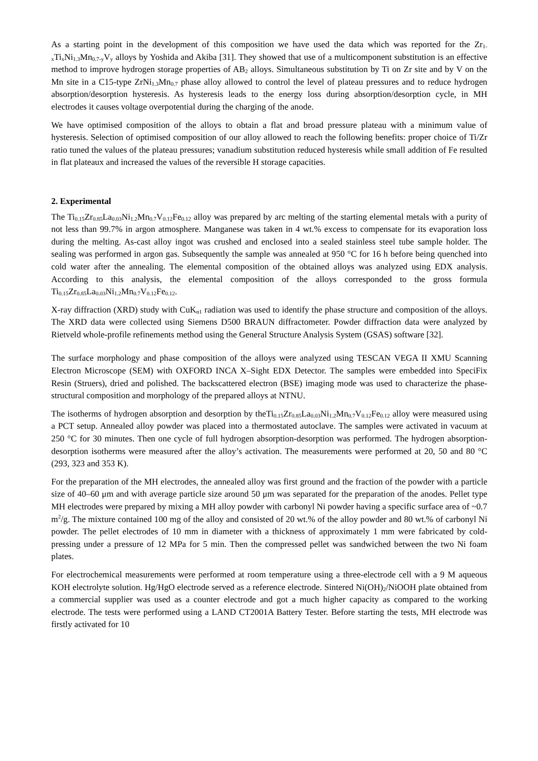As a starting point in the development of this composition we have used the data which was reported for the Zr<sub>1-x</sub>Ti<sub>x</sub>Ni<sub>1.3</sub>Mn<sub>0.7-y</sub>V<sub>y</sub> alloys by Yoshida and Akiba [31]. They showed that use of a multicomponent substitution is an effective method to improve hydrogen storage properties of AB<sub>2</sub> alloys. Simultaneous substitution by Ti on Zr site and by V on the Mn site in a C15-type ZrNi<sub>1.3</sub>Mn<sub>0.7</sub> phase alloy allowed to control the level of plateau pressures and to reduce hydrogen absorption/desorption hysteresis. As hysteresis leads to the energy loss during absorption/desorption cycle, in MH electrodes it causes voltage overpotential during the charging of the anode.
We have optimised composition of the alloys to obtain a flat and broad pressure plateau with a minimum value of hysteresis. Selection of optimised composition of our alloy allowed to reach the following benefits: proper choice of Ti/Zr ratio tuned the values of the plateau pressures; vanadium substitution reduced hysteresis while small addition of Fe resulted in flat plateaux and increased the values of the reversible H storage capacities.
2. Experimental
The Ti<sub>0.15</sub>Zr<sub>0.85</sub>La<sub>0.03</sub>Ni<sub>1.2</sub>Mn<sub>0.7</sub>V<sub>0.12</sub>Fe<sub>0.12</sub> alloy was prepared by arc melting of the starting elemental metals with a purity of not less than 99.7% in argon atmosphere. Manganese was taken in 4 wt.% excess to compensate for its evaporation loss during the melting. As-cast alloy ingot was crushed and enclosed into a sealed stainless steel tube sample holder. The sealing was performed in argon gas. Subsequently the sample was annealed at 950 °C for 16 h before being quenched into cold water after the annealing. The elemental composition of the obtained alloys was analyzed using EDX analysis. According to this analysis, the elemental composition of the alloys corresponded to the gross formula Ti<sub>0.15</sub>Zr<sub>0.85</sub>La<sub>0.03</sub>Ni<sub>1.2</sub>Mn<sub>0.7</sub>V<sub>0.12</sub>Fe<sub>0.12</sub>.
X-ray diffraction (XRD) study with CuK<sub>α1</sub> radiation was used to identify the phase structure and composition of the alloys. The XRD data were collected using Siemens D500 BRAUN diffractometer. Powder diffraction data were analyzed by Rietveld whole-profile refinements method using the General Structure Analysis System (GSAS) software [32].
The surface morphology and phase composition of the alloys were analyzed using TESCAN VEGA II XMU Scanning Electron Microscope (SEM) with OXFORD INCA X–Sight EDX Detector. The samples were embedded into SpeciFix Resin (Struers), dried and polished. The backscattered electron (BSE) imaging mode was used to characterize the phase-structural composition and morphology of the prepared alloys at NTNU.
The isotherms of hydrogen absorption and desorption by theTi<sub>0.15</sub>Zr<sub>0.85</sub>La<sub>0.03</sub>Ni<sub>1.2</sub>Mn<sub>0.7</sub>V<sub>0.12</sub>Fe<sub>0.12</sub> alloy were measured using a PCT setup. Annealed alloy powder was placed into a thermostated autoclave. The samples were activated in vacuum at 250 °C for 30 minutes. Then one cycle of full hydrogen absorption-desorption was performed. The hydrogen absorption-desorption isotherms were measured after the alloy’s activation. The measurements were performed at 20, 50 and 80 °C (293, 323 and 353 K).
For the preparation of the MH electrodes, the annealed alloy was first ground and the fraction of the powder with a particle size of 40–60 μm and with average particle size around 50 μm was separated for the preparation of the anodes. Pellet type MH electrodes were prepared by mixing a MH alloy powder with carbonyl Ni powder having a specific surface area of ~0.7 m<sup>2</sup>/g. The mixture contained 100 mg of the alloy and consisted of 20 wt.% of the alloy powder and 80 wt.% of carbonyl Ni powder. The pellet electrodes of 10 mm in diameter with a thickness of approximately 1 mm were fabricated by cold-pressing under a pressure of 12 MPa for 5 min. Then the compressed pellet was sandwiched between the two Ni foam plates.
For electrochemical measurements were performed at room temperature using a three-electrode cell with a 9 M aqueous KOH electrolyte solution. Hg/HgO electrode served as a reference electrode. Sintered Ni(OH)<sub>2</sub>/NiOOH plate obtained from a commercial supplier was used as a counter electrode and got a much higher capacity as compared to the working electrode. The tests were performed using a LAND CT2001A Battery Tester. Before starting the tests, MH electrode was firstly activated for 10